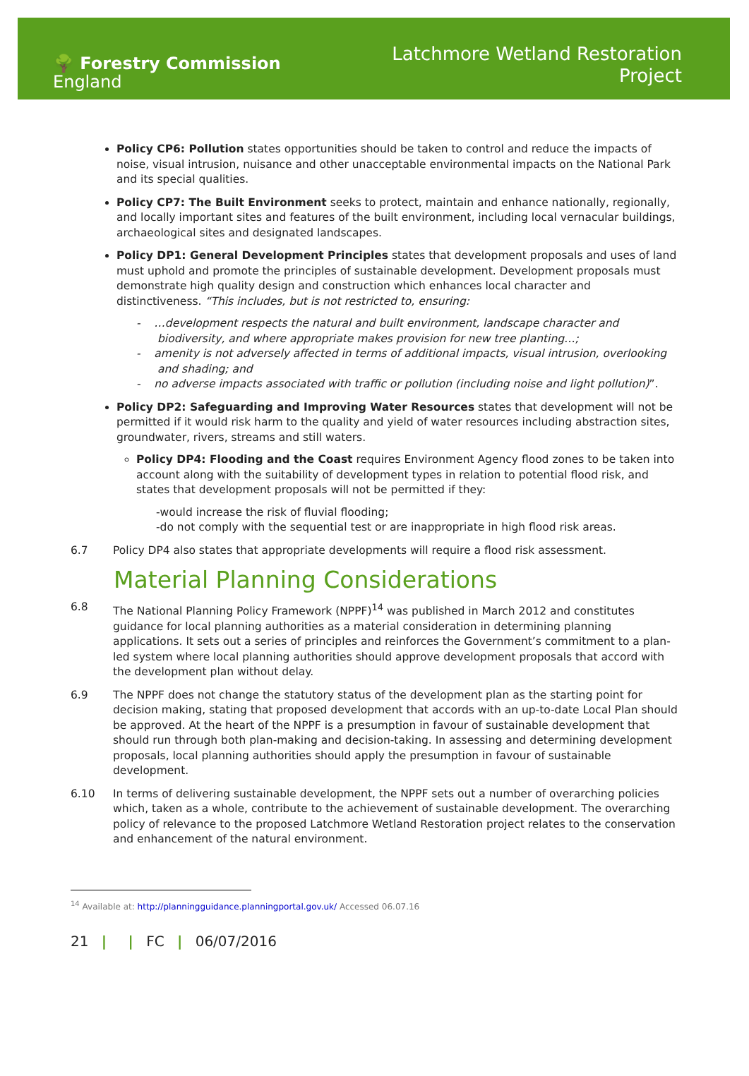🌳 Forestry Commission
England
Latchmore Wetland Restoration
Project
Policy CP6: Pollution states opportunities should be taken to control and reduce the impacts of noise, visual intrusion, nuisance and other unacceptable environmental impacts on the National Park and its special qualities.
Policy CP7: The Built Environment seeks to protect, maintain and enhance nationally, regionally, and locally important sites and features of the built environment, including local vernacular buildings, archaeological sites and designated landscapes.
Policy DP1: General Development Principles states that development proposals and uses of land must uphold and promote the principles of sustainable development. Development proposals must demonstrate high quality design and construction which enhances local character and distinctiveness. “This includes, but is not restricted to, ensuring:
- …development respects the natural and built environment, landscape character and biodiversity, and where appropriate makes provision for new tree planting…;
- amenity is not adversely affected in terms of additional impacts, visual intrusion, overlooking and shading; and
- no adverse impacts associated with traffic or pollution (including noise and light pollution)”.
Policy DP2: Safeguarding and Improving Water Resources states that development will not be permitted if it would risk harm to the quality and yield of water resources including abstraction sites, groundwater, rivers, streams and still waters.
Policy DP4: Flooding and the Coast requires Environment Agency flood zones to be taken into account along with the suitability of development types in relation to potential flood risk, and states that development proposals will not be permitted if they:
-would increase the risk of fluvial flooding;
-do not comply with the sequential test or are inappropriate in high flood risk areas.
6.7 Policy DP4 also states that appropriate developments will require a flood risk assessment.
Material Planning Considerations
6.8 The National Planning Policy Framework (NPPF)<sup>14</sup> was published in March 2012 and constitutes guidance for local planning authorities as a material consideration in determining planning applications. It sets out a series of principles and reinforces the Government’s commitment to a plan-led system where local planning authorities should approve development proposals that accord with the development plan without delay.
6.9 The NPPF does not change the statutory status of the development plan as the starting point for decision making, stating that proposed development that accords with an up-to-date Local Plan should be approved. At the heart of the NPPF is a presumption in favour of sustainable development that should run through both plan-making and decision-taking. In assessing and determining development proposals, local planning authorities should apply the presumption in favour of sustainable development.
6.10 In terms of delivering sustainable development, the NPPF sets out a number of overarching policies which, taken as a whole, contribute to the achievement of sustainable development. The overarching policy of relevance to the proposed Latchmore Wetland Restoration project relates to the conservation and enhancement of the natural environment.
<sup>14</sup> Available at: http://planningguidance.planningportal.gov.uk/ Accessed 06.07.16
21 | | FC | 06/07/2016